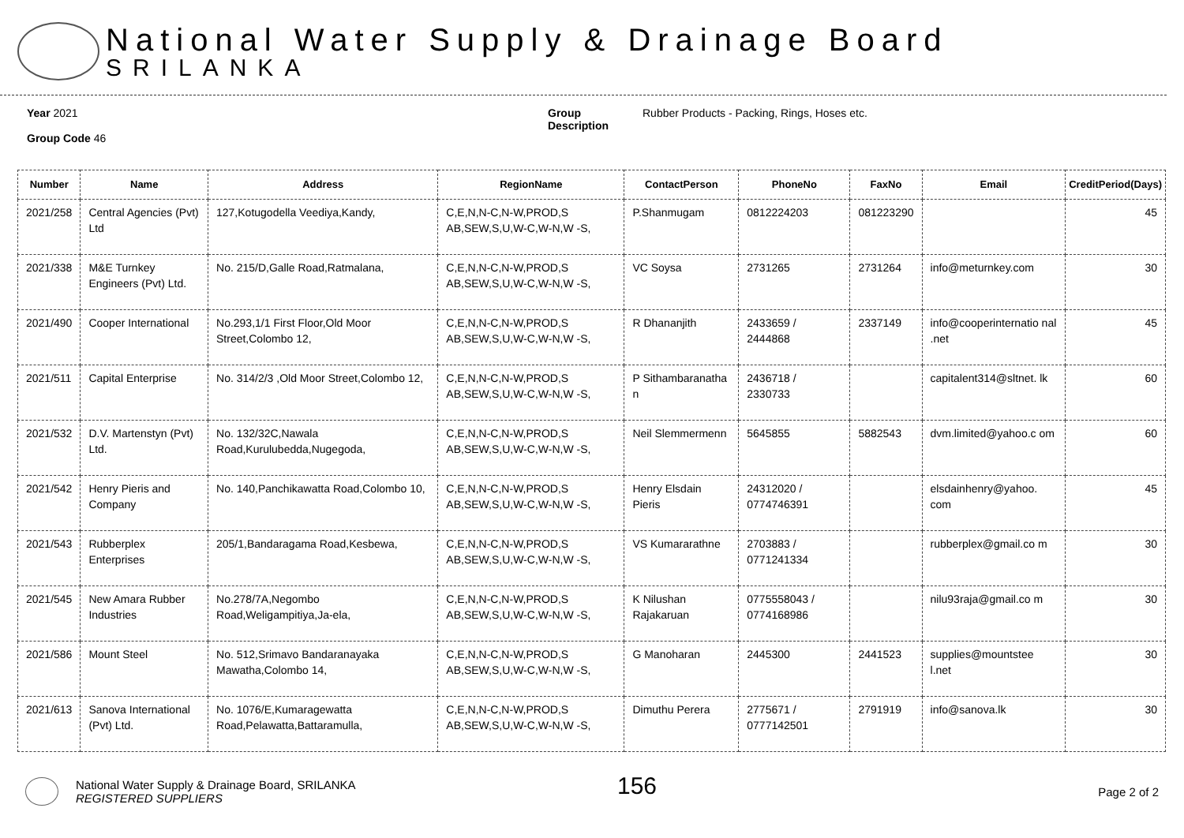National Water Supply & Drainage Board
SRILANKA
Year 2021
Group Code 46
Group
Description
Rubber Products - Packing, Rings, Hoses etc.
| Number | Name | Address | RegionName | ContactPerson | PhoneNo | FaxNo | Email | CreditPeriod(Days) |
| --- | --- | --- | --- | --- | --- | --- | --- | --- |
| 2021/258 | Central Agencies (Pvt) Ltd | 127,Kotugodella Veediya,Kandy, | C,E,N,N-C,N-W,PROD,S AB,SEW,S,U,W-C,W-N,W -S, | P.Shanmugam | 0812224203 | 081223290 | | 45 |
| 2021/338 | M&E Turnkey Engineers (Pvt) Ltd. | No. 215/D,Galle Road,Ratmalana, | C,E,N,N-C,N-W,PROD,S AB,SEW,S,U,W-C,W-N,W -S, | VC Soysa | 2731265 | 2731264 | info@meturnkey.com | 30 |
| 2021/490 | Cooper International | No.293,1/1 First Floor,Old Moor Street,Colombo 12, | C,E,N,N-C,N-W,PROD,S AB,SEW,S,U,W-C,W-N,W -S, | R Dhananjith | 2433659 / 2444868 | 2337149 | info@cooperinternatio nal .net | 45 |
| 2021/511 | Capital Enterprise | No. 314/2/3 ,Old Moor Street,Colombo 12, | C,E,N,N-C,N-W,PROD,S AB,SEW,S,U,W-C,W-N,W -S, | P Sithambaranatha n | 2436718 / 2330733 | | capitalent314@sltnet. lk | 60 |
| 2021/532 | D.V. Martenstyn (Pvt) Ltd. | No. 132/32C,Nawala Road,Kurulubedda,Nugegoda, | C,E,N,N-C,N-W,PROD,S AB,SEW,S,U,W-C,W-N,W -S, | Neil Slemmermenn | 5645855 | 5882543 | dvm.limited@yahoo.c om | 60 |
| 2021/542 | Henry Pieris and Company | No. 140,Panchikawatta Road,Colombo 10, | C,E,N,N-C,N-W,PROD,S AB,SEW,S,U,W-C,W-N,W -S, | Henry Elsdain Pieris | 24312020 / 0774746391 | | elsdainhenry@yahoo. com | 45 |
| 2021/543 | Rubberplex Enterprises | 205/1,Bandaragama Road,Kesbewa, | C,E,N,N-C,N-W,PROD,S AB,SEW,S,U,W-C,W-N,W -S, | VS Kumararathne | 2703883 / 0771241334 | | rubberplex@gmail.co m | 30 |
| 2021/545 | New Amara Rubber Industries | No.278/7A,Negombo Road,Weligampitiya,Ja-ela, | C,E,N,N-C,N-W,PROD,S AB,SEW,S,U,W-C,W-N,W -S, | K Nilushan Rajakaruan | 0775558043 / 0774168986 | | nilu93raja@gmail.co m | 30 |
| 2021/586 | Mount Steel | No. 512,Srimavo Bandaranayaka Mawatha,Colombo 14, | C,E,N,N-C,N-W,PROD,S AB,SEW,S,U,W-C,W-N,W -S, | G Manoharan | 2445300 | 2441523 | supplies@mountstee l.net | 30 |
| 2021/613 | Sanova International (Pvt) Ltd. | No. 1076/E,Kumaragewatta Road,Pelawatta,Battaramulla, | C,E,N,N-C,N-W,PROD,S AB,SEW,S,U,W-C,W-N,W -S, | Dimuthu Perera | 2775671 / 0777142501 | 2791919 | info@sanova.lk | 30 |
National Water Supply & Drainage Board, SRILANKA
REGISTERED SUPPLIERS
156
Page 2 of 2